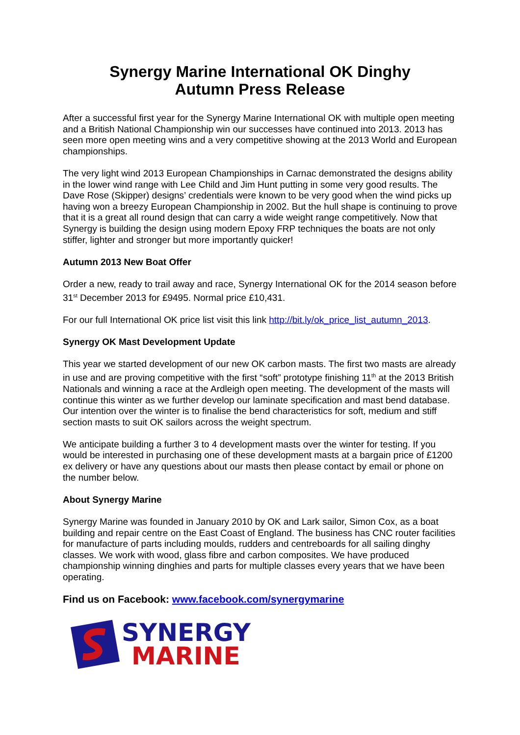Synergy Marine International OK Dinghy
Autumn Press Release
After a successful first year for the Synergy Marine International OK with multiple open meeting and a British National Championship win our successes have continued into 2013. 2013 has seen more open meeting wins and a very competitive showing at the 2013 World and European championships.
The very light wind 2013 European Championships in Carnac demonstrated the designs ability in the lower wind range with Lee Child and Jim Hunt putting in some very good results. The Dave Rose (Skipper) designs’ credentials were known to be very good when the wind picks up having won a breezy European Championship in 2002. But the hull shape is continuing to prove that it is a great all round design that can carry a wide weight range competitively. Now that Synergy is building the design using modern Epoxy FRP techniques the boats are not only stiffer, lighter and stronger but more importantly quicker!
Autumn 2013 New Boat Offer
Order a new, ready to trail away and race, Synergy International OK for the 2014 season before 31<sup>st</sup> December 2013 for £9495. Normal price £10,431.
For our full International OK price list visit this link http://bit.ly/ok_price_list_autumn_2013.
Synergy OK Mast Development Update
This year we started development of our new OK carbon masts. The first two masts are already in use and are proving competitive with the first “soft” prototype finishing 11<sup>th</sup> at the 2013 British Nationals and winning a race at the Ardleigh open meeting. The development of the masts will continue this winter as we further develop our laminate specification and mast bend database. Our intention over the winter is to finalise the bend characteristics for soft, medium and stiff section masts to suit OK sailors across the weight spectrum.
We anticipate building a further 3 to 4 development masts over the winter for testing. If you would be interested in purchasing one of these development masts at a bargain price of £1200 ex delivery or have any questions about our masts then please contact by email or phone on the number below.
About Synergy Marine
Synergy Marine was founded in January 2010 by OK and Lark sailor, Simon Cox, as a boat building and repair centre on the East Coast of England. The business has CNC router facilities for manufacture of parts including moulds, rudders and centreboards for all sailing dinghy classes. We work with wood, glass fibre and carbon composites. We have produced championship winning dinghies and parts for multiple classes every years that we have been operating.
Find us on Facebook: www.facebook.com/synergymarine
SYNERGY
MARINE